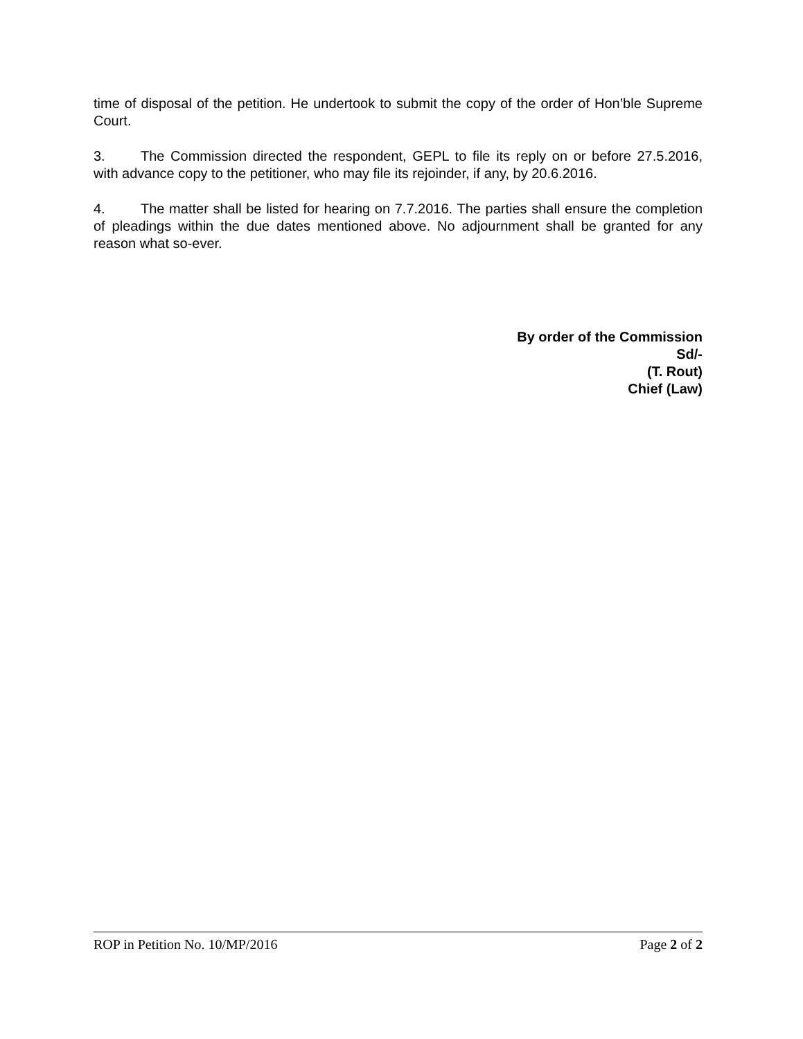time of disposal of the petition. He undertook to submit the copy of the order of Hon’ble Supreme Court.
3. The Commission directed the respondent, GEPL to file its reply on or before 27.5.2016, with advance copy to the petitioner, who may file its rejoinder, if any, by 20.6.2016.
4. The matter shall be listed for hearing on 7.7.2016. The parties shall ensure the completion of pleadings within the due dates mentioned above. No adjournment shall be granted for any reason what so-ever.
By order of the Commission
Sd/-
(T. Rout)
Chief (Law)
ROP in Petition No. 10/MP/2016 Page 2 of 2